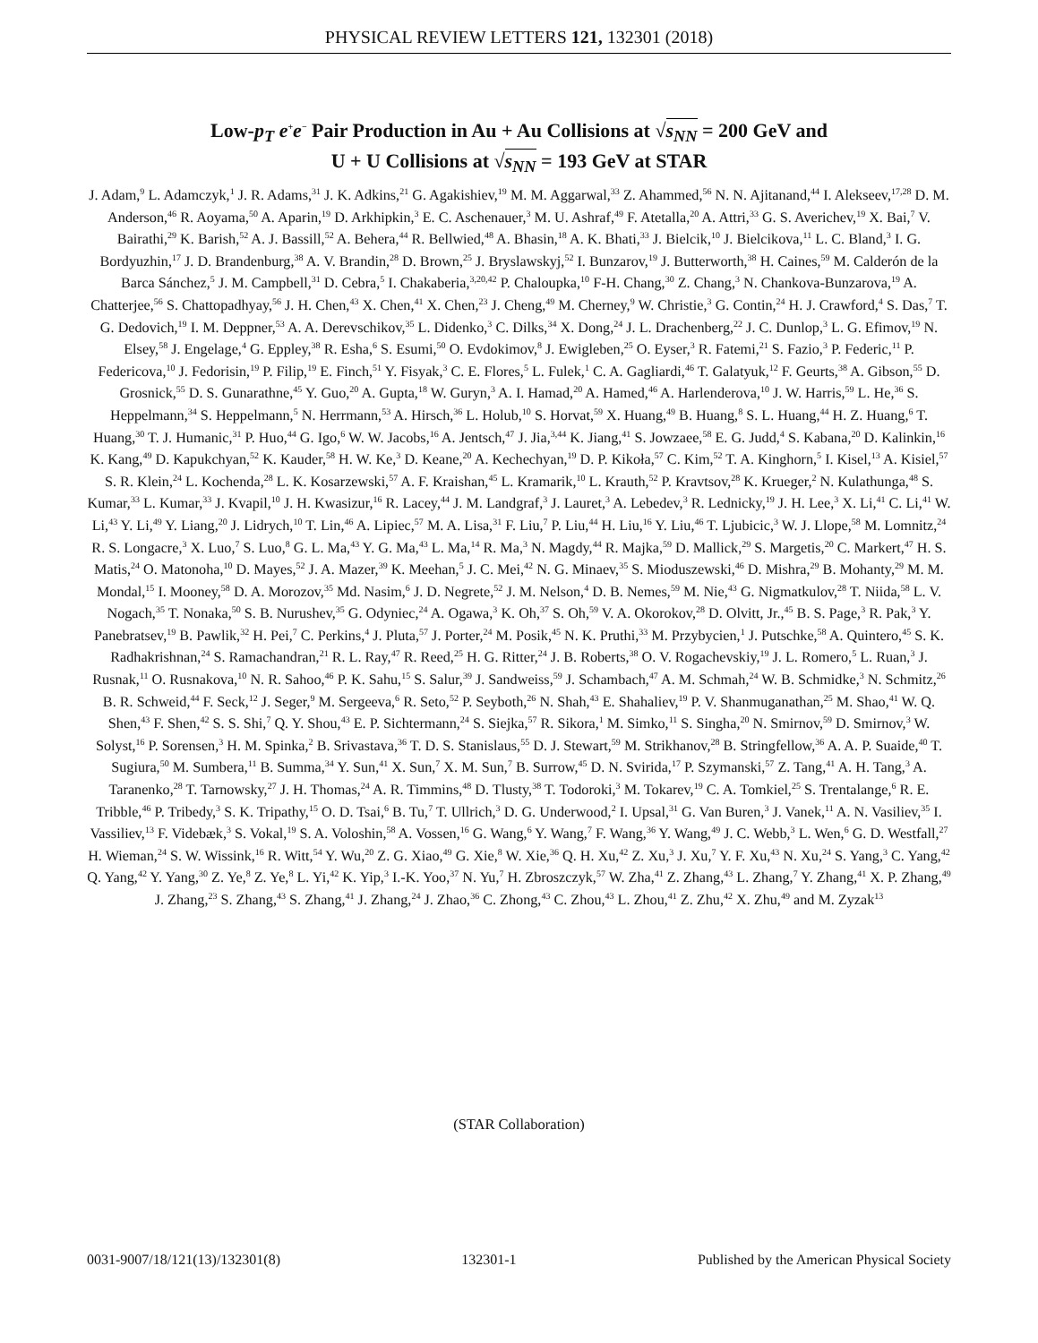PHYSICAL REVIEW LETTERS 121, 132301 (2018)
Low-p<sub>T</sub> e<sup>+</sup>e<sup>−</sup> Pair Production in Au + Au Collisions at √s<sub>NN</sub> = 200 GeV and
U + U Collisions at √s<sub>NN</sub> = 193 GeV at STAR
J. Adam,<sup>9</sup> L. Adamczyk,<sup>1</sup> J. R. Adams,<sup>31</sup> J. K. Adkins,<sup>21</sup> G. Agakishiev,<sup>19</sup> M. M. Aggarwal,<sup>33</sup> Z. Ahammed,<sup>56</sup> N. N. Ajitanand,<sup>44</sup> I. Alekseev,<sup>17,28</sup> D. M. Anderson,<sup>46</sup> R. Aoyama,<sup>50</sup> A. Aparin,<sup>19</sup> D. Arkhipkin,<sup>3</sup> E. C. Aschenauer,<sup>3</sup> M. U. Ashraf,<sup>49</sup> F. Atetalla,<sup>20</sup> A. Attri,<sup>33</sup> G. S. Averichev,<sup>19</sup> X. Bai,<sup>7</sup> V. Bairathi,<sup>29</sup> K. Barish,<sup>52</sup> A. J. Bassill,<sup>52</sup> A. Behera,<sup>44</sup> R. Bellwied,<sup>48</sup> A. Bhasin,<sup>18</sup> A. K. Bhati,<sup>33</sup> J. Bielcik,<sup>10</sup> J. Bielcikova,<sup>11</sup> L. C. Bland,<sup>3</sup> I. G. Bordyuzhin,<sup>17</sup> J. D. Brandenburg,<sup>38</sup> A. V. Brandin,<sup>28</sup> D. Brown,<sup>25</sup> J. Bryslawskyj,<sup>52</sup> I. Bunzarov,<sup>19</sup> J. Butterworth,<sup>38</sup> H. Caines,<sup>59</sup> M. Calderón de la Barca Sánchez,<sup>5</sup> J. M. Campbell,<sup>31</sup> D. Cebra,<sup>5</sup> I. Chakaberia,<sup>3,20,42</sup> P. Chaloupka,<sup>10</sup> F-H. Chang,<sup>30</sup> Z. Chang,<sup>3</sup> N. Chankova-Bunzarova,<sup>19</sup> A. Chatterjee,<sup>56</sup> S. Chattopadhyay,<sup>56</sup> J. H. Chen,<sup>43</sup> X. Chen,<sup>41</sup> X. Chen,<sup>23</sup> J. Cheng,<sup>49</sup> M. Cherney,<sup>9</sup> W. Christie,<sup>3</sup> G. Contin,<sup>24</sup> H. J. Crawford,<sup>4</sup> S. Das,<sup>7</sup> T. G. Dedovich,<sup>19</sup> I. M. Deppner,<sup>53</sup> A. A. Derevschikov,<sup>35</sup> L. Didenko,<sup>3</sup> C. Dilks,<sup>34</sup> X. Dong,<sup>24</sup> J. L. Drachenberg,<sup>22</sup> J. C. Dunlop,<sup>3</sup> L. G. Efimov,<sup>19</sup> N. Elsey,<sup>58</sup> J. Engelage,<sup>4</sup> G. Eppley,<sup>38</sup> R. Esha,<sup>6</sup> S. Esumi,<sup>50</sup> O. Evdokimov,<sup>8</sup> J. Ewigleben,<sup>25</sup> O. Eyser,<sup>3</sup> R. Fatemi,<sup>21</sup> S. Fazio,<sup>3</sup> P. Federic,<sup>11</sup> P. Federicova,<sup>10</sup> J. Fedorisin,<sup>19</sup> P. Filip,<sup>19</sup> E. Finch,<sup>51</sup> Y. Fisyak,<sup>3</sup> C. E. Flores,<sup>5</sup> L. Fulek,<sup>1</sup> C. A. Gagliardi,<sup>46</sup> T. Galatyuk,<sup>12</sup> F. Geurts,<sup>38</sup> A. Gibson,<sup>55</sup> D. Grosnick,<sup>55</sup> D. S. Gunarathne,<sup>45</sup> Y. Guo,<sup>20</sup> A. Gupta,<sup>18</sup> W. Guryn,<sup>3</sup> A. I. Hamad,<sup>20</sup> A. Hamed,<sup>46</sup> A. Harlenderova,<sup>10</sup> J. W. Harris,<sup>59</sup> L. He,<sup>36</sup> S. Heppelmann,<sup>34</sup> S. Heppelmann,<sup>5</sup> N. Herrmann,<sup>53</sup> A. Hirsch,<sup>36</sup> L. Holub,<sup>10</sup> S. Horvat,<sup>59</sup> X. Huang,<sup>49</sup> B. Huang,<sup>8</sup> S. L. Huang,<sup>44</sup> H. Z. Huang,<sup>6</sup> T. Huang,<sup>30</sup> T. J. Humanic,<sup>31</sup> P. Huo,<sup>44</sup> G. Igo,<sup>6</sup> W. W. Jacobs,<sup>16</sup> A. Jentsch,<sup>47</sup> J. Jia,<sup>3,44</sup> K. Jiang,<sup>41</sup> S. Jowzaee,<sup>58</sup> E. G. Judd,<sup>4</sup> S. Kabana,<sup>20</sup> D. Kalinkin,<sup>16</sup> K. Kang,<sup>49</sup> D. Kapukchyan,<sup>52</sup> K. Kauder,<sup>58</sup> H. W. Ke,<sup>3</sup> D. Keane,<sup>20</sup> A. Kechechyan,<sup>19</sup> D. P. Kikoła,<sup>57</sup> C. Kim,<sup>52</sup> T. A. Kinghorn,<sup>5</sup> I. Kisel,<sup>13</sup> A. Kisiel,<sup>57</sup> S. R. Klein,<sup>24</sup> L. Kochenda,<sup>28</sup> L. K. Kosarzewski,<sup>57</sup> A. F. Kraishan,<sup>45</sup> L. Kramarik,<sup>10</sup> L. Krauth,<sup>52</sup> P. Kravtsov,<sup>28</sup> K. Krueger,<sup>2</sup> N. Kulathunga,<sup>48</sup> S. Kumar,<sup>33</sup> L. Kumar,<sup>33</sup> J. Kvapil,<sup>10</sup> J. H. Kwasizur,<sup>16</sup> R. Lacey,<sup>44</sup> J. M. Landgraf,<sup>3</sup> J. Lauret,<sup>3</sup> A. Lebedev,<sup>3</sup> R. Lednicky,<sup>19</sup> J. H. Lee,<sup>3</sup> X. Li,<sup>41</sup> C. Li,<sup>41</sup> W. Li,<sup>43</sup> Y. Li,<sup>49</sup> Y. Liang,<sup>20</sup> J. Lidrych,<sup>10</sup> T. Lin,<sup>46</sup> A. Lipiec,<sup>57</sup> M. A. Lisa,<sup>31</sup> F. Liu,<sup>7</sup> P. Liu,<sup>44</sup> H. Liu,<sup>16</sup> Y. Liu,<sup>46</sup> T. Ljubicic,<sup>3</sup> W. J. Llope,<sup>58</sup> M. Lomnitz,<sup>24</sup> R. S. Longacre,<sup>3</sup> X. Luo,<sup>7</sup> S. Luo,<sup>8</sup> G. L. Ma,<sup>43</sup> Y. G. Ma,<sup>43</sup> L. Ma,<sup>14</sup> R. Ma,<sup>3</sup> N. Magdy,<sup>44</sup> R. Majka,<sup>59</sup> D. Mallick,<sup>29</sup> S. Margetis,<sup>20</sup> C. Markert,<sup>47</sup> H. S. Matis,<sup>24</sup> O. Matonoha,<sup>10</sup> D. Mayes,<sup>52</sup> J. A. Mazer,<sup>39</sup> K. Meehan,<sup>5</sup> J. C. Mei,<sup>42</sup> N. G. Minaev,<sup>35</sup> S. Mioduszewski,<sup>46</sup> D. Mishra,<sup>29</sup> B. Mohanty,<sup>29</sup> M. M. Mondal,<sup>15</sup> I. Mooney,<sup>58</sup> D. A. Morozov,<sup>35</sup> Md. Nasim,<sup>6</sup> J. D. Negrete,<sup>52</sup> J. M. Nelson,<sup>4</sup> D. B. Nemes,<sup>59</sup> M. Nie,<sup>43</sup> G. Nigmatkulov,<sup>28</sup> T. Niida,<sup>58</sup> L. V. Nogach,<sup>35</sup> T. Nonaka,<sup>50</sup> S. B. Nurushev,<sup>35</sup> G. Odyniec,<sup>24</sup> A. Ogawa,<sup>3</sup> K. Oh,<sup>37</sup> S. Oh,<sup>59</sup> V. A. Okorokov,<sup>28</sup> D. Olvitt, Jr.,<sup>45</sup> B. S. Page,<sup>3</sup> R. Pak,<sup>3</sup> Y. Panebratsev,<sup>19</sup> B. Pawlik,<sup>32</sup> H. Pei,<sup>7</sup> C. Perkins,<sup>4</sup> J. Pluta,<sup>57</sup> J. Porter,<sup>24</sup> M. Posik,<sup>45</sup> N. K. Pruthi,<sup>33</sup> M. Przybycien,<sup>1</sup> J. Putschke,<sup>58</sup> A. Quintero,<sup>45</sup> S. K. Radhakrishnan,<sup>24</sup> S. Ramachandran,<sup>21</sup> R. L. Ray,<sup>47</sup> R. Reed,<sup>25</sup> H. G. Ritter,<sup>24</sup> J. B. Roberts,<sup>38</sup> O. V. Rogachevskiy,<sup>19</sup> J. L. Romero,<sup>5</sup> L. Ruan,<sup>3</sup> J. Rusnak,<sup>11</sup> O. Rusnakova,<sup>10</sup> N. R. Sahoo,<sup>46</sup> P. K. Sahu,<sup>15</sup> S. Salur,<sup>39</sup> J. Sandweiss,<sup>59</sup> J. Schambach,<sup>47</sup> A. M. Schmah,<sup>24</sup> W. B. Schmidke,<sup>3</sup> N. Schmitz,<sup>26</sup> B. R. Schweid,<sup>44</sup> F. Seck,<sup>12</sup> J. Seger,<sup>9</sup> M. Sergeeva,<sup>6</sup> R. Seto,<sup>52</sup> P. Seyboth,<sup>26</sup> N. Shah,<sup>43</sup> E. Shahaliev,<sup>19</sup> P. V. Shanmuganathan,<sup>25</sup> M. Shao,<sup>41</sup> W. Q. Shen,<sup>43</sup> F. Shen,<sup>42</sup> S. S. Shi,<sup>7</sup> Q. Y. Shou,<sup>43</sup> E. P. Sichtermann,<sup>24</sup> S. Siejka,<sup>57</sup> R. Sikora,<sup>1</sup> M. Simko,<sup>11</sup> S. Singha,<sup>20</sup> N. Smirnov,<sup>59</sup> D. Smirnov,<sup>3</sup> W. Solyst,<sup>16</sup> P. Sorensen,<sup>3</sup> H. M. Spinka,<sup>2</sup> B. Srivastava,<sup>36</sup> T. D. S. Stanislaus,<sup>55</sup> D. J. Stewart,<sup>59</sup> M. Strikhanov,<sup>28</sup> B. Stringfellow,<sup>36</sup> A. A. P. Suaide,<sup>40</sup> T. Sugiura,<sup>50</sup> M. Sumbera,<sup>11</sup> B. Summa,<sup>34</sup> Y. Sun,<sup>41</sup> X. Sun,<sup>7</sup> X. M. Sun,<sup>7</sup> B. Surrow,<sup>45</sup> D. N. Svirida,<sup>17</sup> P. Szymanski,<sup>57</sup> Z. Tang,<sup>41</sup> A. H. Tang,<sup>3</sup> A. Taranenko,<sup>28</sup> T. Tarnowsky,<sup>27</sup> J. H. Thomas,<sup>24</sup> A. R. Timmins,<sup>48</sup> D. Tlusty,<sup>38</sup> T. Todoroki,<sup>3</sup> M. Tokarev,<sup>19</sup> C. A. Tomkiel,<sup>25</sup> S. Trentalange,<sup>6</sup> R. E. Tribble,<sup>46</sup> P. Tribedy,<sup>3</sup> S. K. Tripathy,<sup>15</sup> O. D. Tsai,<sup>6</sup> B. Tu,<sup>7</sup> T. Ullrich,<sup>3</sup> D. G. Underwood,<sup>2</sup> I. Upsal,<sup>31</sup> G. Van Buren,<sup>3</sup> J. Vanek,<sup>11</sup> A. N. Vasiliev,<sup>35</sup> I. Vassiliev,<sup>13</sup> F. Videbæk,<sup>3</sup> S. Vokal,<sup>19</sup> S. A. Voloshin,<sup>58</sup> A. Vossen,<sup>16</sup> G. Wang,<sup>6</sup> Y. Wang,<sup>7</sup> F. Wang,<sup>36</sup> Y. Wang,<sup>49</sup> J. C. Webb,<sup>3</sup> L. Wen,<sup>6</sup> G. D. Westfall,<sup>27</sup> H. Wieman,<sup>24</sup> S. W. Wissink,<sup>16</sup> R. Witt,<sup>54</sup> Y. Wu,<sup>20</sup> Z. G. Xiao,<sup>49</sup> G. Xie,<sup>8</sup> W. Xie,<sup>36</sup> Q. H. Xu,<sup>42</sup> Z. Xu,<sup>3</sup> J. Xu,<sup>7</sup> Y. F. Xu,<sup>43</sup> N. Xu,<sup>24</sup> S. Yang,<sup>3</sup> C. Yang,<sup>42</sup> Q. Yang,<sup>42</sup> Y. Yang,<sup>30</sup> Z. Ye,<sup>8</sup> Z. Ye,<sup>8</sup> L. Yi,<sup>42</sup> K. Yip,<sup>3</sup> I.-K. Yoo,<sup>37</sup> N. Yu,<sup>7</sup> H. Zbroszczyk,<sup>57</sup> W. Zha,<sup>41</sup> Z. Zhang,<sup>43</sup> L. Zhang,<sup>7</sup> Y. Zhang,<sup>41</sup> X. P. Zhang,<sup>49</sup> J. Zhang,<sup>23</sup> S. Zhang,<sup>43</sup> S. Zhang,<sup>41</sup> J. Zhang,<sup>24</sup> J. Zhao,<sup>36</sup> C. Zhong,<sup>43</sup> C. Zhou,<sup>43</sup> L. Zhou,<sup>41</sup> Z. Zhu,<sup>42</sup> X. Zhu,<sup>49</sup> and M. Zyzak<sup>13</sup>
(STAR Collaboration)
0031-9007/18/121(13)/132301(8) 132301-1 Published by the American Physical Society